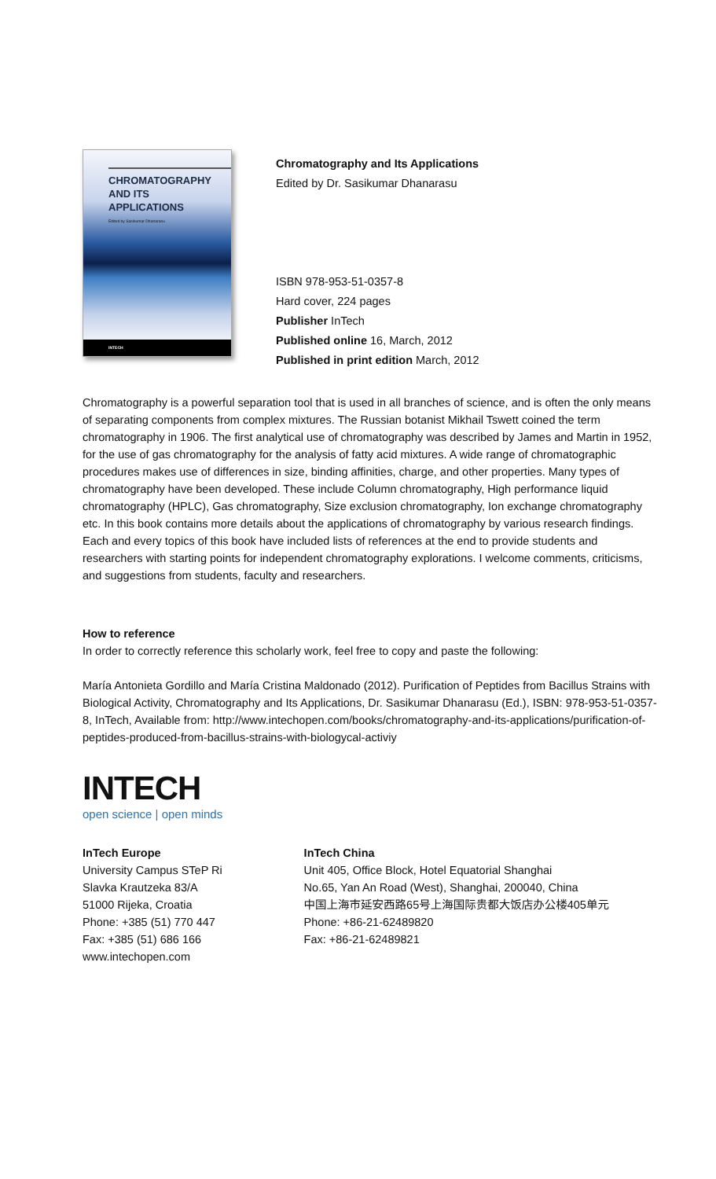CHROMATOGRAPHY
AND ITS
APPLICATIONS
Edited by Sasikumar Dhanarasu
INTECH
Chromatography and Its Applications
Edited by Dr. Sasikumar Dhanarasu
ISBN 978-953-51-0357-8
Hard cover, 224 pages
Publisher InTech
Published online 16, March, 2012
Published in print edition March, 2012
Chromatography is a powerful separation tool that is used in all branches of science, and is often the only means of separating components from complex mixtures. The Russian botanist Mikhail Tswett coined the term chromatography in 1906. The first analytical use of chromatography was described by James and Martin in 1952, for the use of gas chromatography for the analysis of fatty acid mixtures. A wide range of chromatographic procedures makes use of differences in size, binding affinities, charge, and other properties. Many types of chromatography have been developed. These include Column chromatography, High performance liquid chromatography (HPLC), Gas chromatography, Size exclusion chromatography, Ion exchange chromatography etc. In this book contains more details about the applications of chromatography by various research findings. Each and every topics of this book have included lists of references at the end to provide students and researchers with starting points for independent chromatography explorations. I welcome comments, criticisms, and suggestions from students, faculty and researchers.
How to reference
In order to correctly reference this scholarly work, feel free to copy and paste the following:
María Antonieta Gordillo and María Cristina Maldonado (2012). Purification of Peptides from Bacillus Strains with Biological Activity, Chromatography and Its Applications, Dr. Sasikumar Dhanarasu (Ed.), ISBN: 978-953-51-0357-8, InTech, Available from: http://www.intechopen.com/books/chromatography-and-its-applications/purification-of-peptides-produced-from-bacillus-strains-with-biologycal-activiy
INTECH
open science | open minds
InTech Europe
University Campus STeP Ri
Slavka Krautzeka 83/A
51000 Rijeka, Croatia
Phone: +385 (51) 770 447
Fax: +385 (51) 686 166
www.intechopen.com
InTech China
Unit 405, Office Block, Hotel Equatorial Shanghai
No.65, Yan An Road (West), Shanghai, 200040, China
中国上海市延安西路65号上海国际贵都大饭店办公楼405单元
Phone: +86-21-62489820
Fax: +86-21-62489821